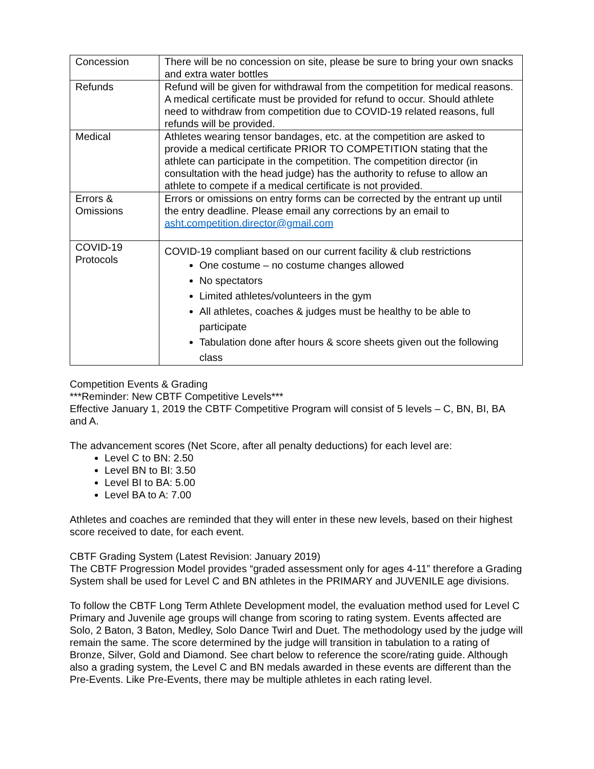| Concession | There will be no concession on site, please be sure to bring your own snacks and extra water bottles |
| Refunds | Refund will be given for withdrawal from the competition for medical reasons. A medical certificate must be provided for refund to occur. Should athlete need to withdraw from competition due to COVID-19 related reasons, full refunds will be provided. |
| Medical | Athletes wearing tensor bandages, etc. at the competition are asked to provide a medical certificate PRIOR TO COMPETITION stating that the athlete can participate in the competition. The competition director (in consultation with the head judge) has the authority to refuse to allow an athlete to compete if a medical certificate is not provided. |
| Errors & Omissions | Errors or omissions on entry forms can be corrected by the entrant up until the entry deadline. Please email any corrections by an email to asht.competition.director@gmail.com |
| COVID-19 Protocols | COVID-19 compliant based on our current facility & club restrictions One costume – no costume changes allowed No spectators Limited athletes/volunteers in the gym All athletes, coaches & judges must be healthy to be able to participate Tabulation done after hours & score sheets given out the following class |
Competition Events & Grading
***Reminder: New CBTF Competitive Levels***
Effective January 1, 2019 the CBTF Competitive Program will consist of 5 levels – C, BN, BI, BA and A.
The advancement scores (Net Score, after all penalty deductions) for each level are:
Level C to BN: 2.50
Level BN to BI: 3.50
Level BI to BA: 5.00
Level BA to A: 7.00
Athletes and coaches are reminded that they will enter in these new levels, based on their highest score received to date, for each event.
CBTF Grading System (Latest Revision: January 2019)
The CBTF Progression Model provides “graded assessment only for ages 4-11” therefore a Grading System shall be used for Level C and BN athletes in the PRIMARY and JUVENILE age divisions.
To follow the CBTF Long Term Athlete Development model, the evaluation method used for Level C Primary and Juvenile age groups will change from scoring to rating system. Events affected are Solo, 2 Baton, 3 Baton, Medley, Solo Dance Twirl and Duet. The methodology used by the judge will remain the same. The score determined by the judge will transition in tabulation to a rating of Bronze, Silver, Gold and Diamond. See chart below to reference the score/rating guide. Although also a grading system, the Level C and BN medals awarded in these events are different than the Pre-Events. Like Pre-Events, there may be multiple athletes in each rating level.